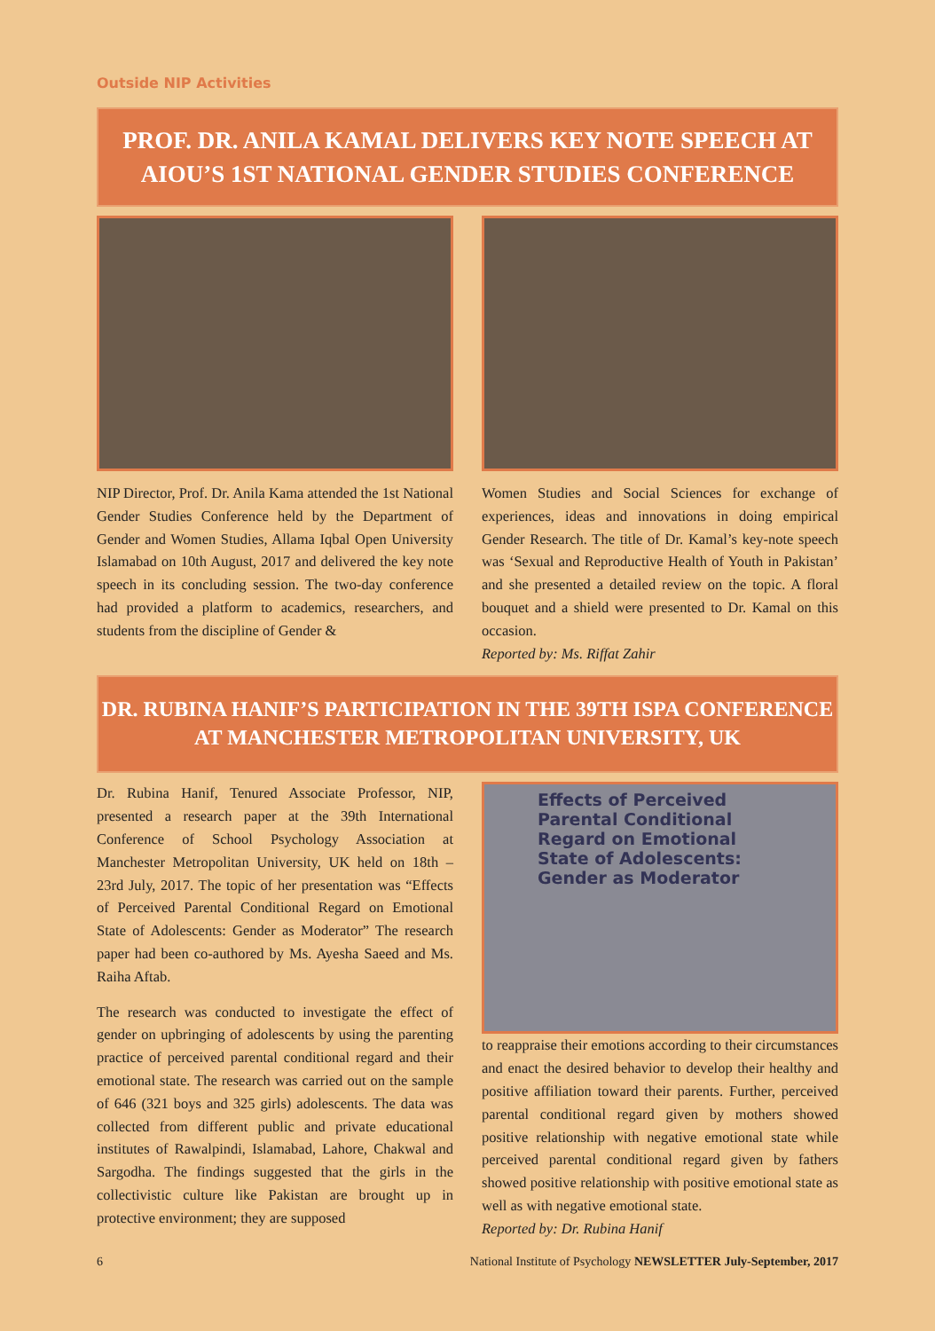Outside NIP Activities
PROF. DR. ANILA KAMAL DELIVERS KEY NOTE SPEECH AT AIOU’S 1ST NATIONAL GENDER STUDIES CONFERENCE
NIP Director, Prof. Dr. Anila Kama attended the 1st National Gender Studies Conference held by the Department of Gender and Women Studies, Allama Iqbal Open University Islamabad on 10th August, 2017 and delivered the key note speech in its concluding session. The two-day conference had provided a platform to academics, researchers, and students from the discipline of Gender &
Women Studies and Social Sciences for exchange of experiences, ideas and innovations in doing empirical Gender Research. The title of Dr. Kamal’s key-note speech was ‘Sexual and Reproductive Health of Youth in Pakistan’ and she presented a detailed review on the topic. A floral bouquet and a shield were presented to Dr. Kamal on this occasion.
Reported by: Ms. Riffat Zahir
DR. RUBINA HANIF’S PARTICIPATION IN THE 39TH ISPA CONFERENCE AT MANCHESTER METROPOLITAN UNIVERSITY, UK
Dr. Rubina Hanif, Tenured Associate Professor, NIP, presented a research paper at the 39th International Conference of School Psychology Association at Manchester Metropolitan University, UK held on 18th – 23rd July, 2017. The topic of her presentation was “Effects of Perceived Parental Conditional Regard on Emotional State of Adolescents: Gender as Moderator” The research paper had been co-authored by Ms. Ayesha Saeed and Ms. Raiha Aftab.
The research was conducted to investigate the effect of gender on upbringing of adolescents by using the parenting practice of perceived parental conditional regard and their emotional state. The research was carried out on the sample of 646 (321 boys and 325 girls) adolescents. The data was collected from different public and private educational institutes of Rawalpindi, Islamabad, Lahore, Chakwal and Sargodha. The findings suggested that the girls in the collectivistic culture like Pakistan are brought up in protective environment; they are supposed
Effects of Perceived Parental Conditional Regard on Emotional State of Adolescents: Gender as Moderator
to reappraise their emotions according to their circumstances and enact the desired behavior to develop their healthy and positive affiliation toward their parents. Further, perceived parental conditional regard given by mothers showed positive relationship with negative emotional state while perceived parental conditional regard given by fathers showed positive relationship with positive emotional state as well as with negative emotional state.
Reported by: Dr. Rubina Hanif
6 National Institute of Psychology NEWSLETTER July-September, 2017